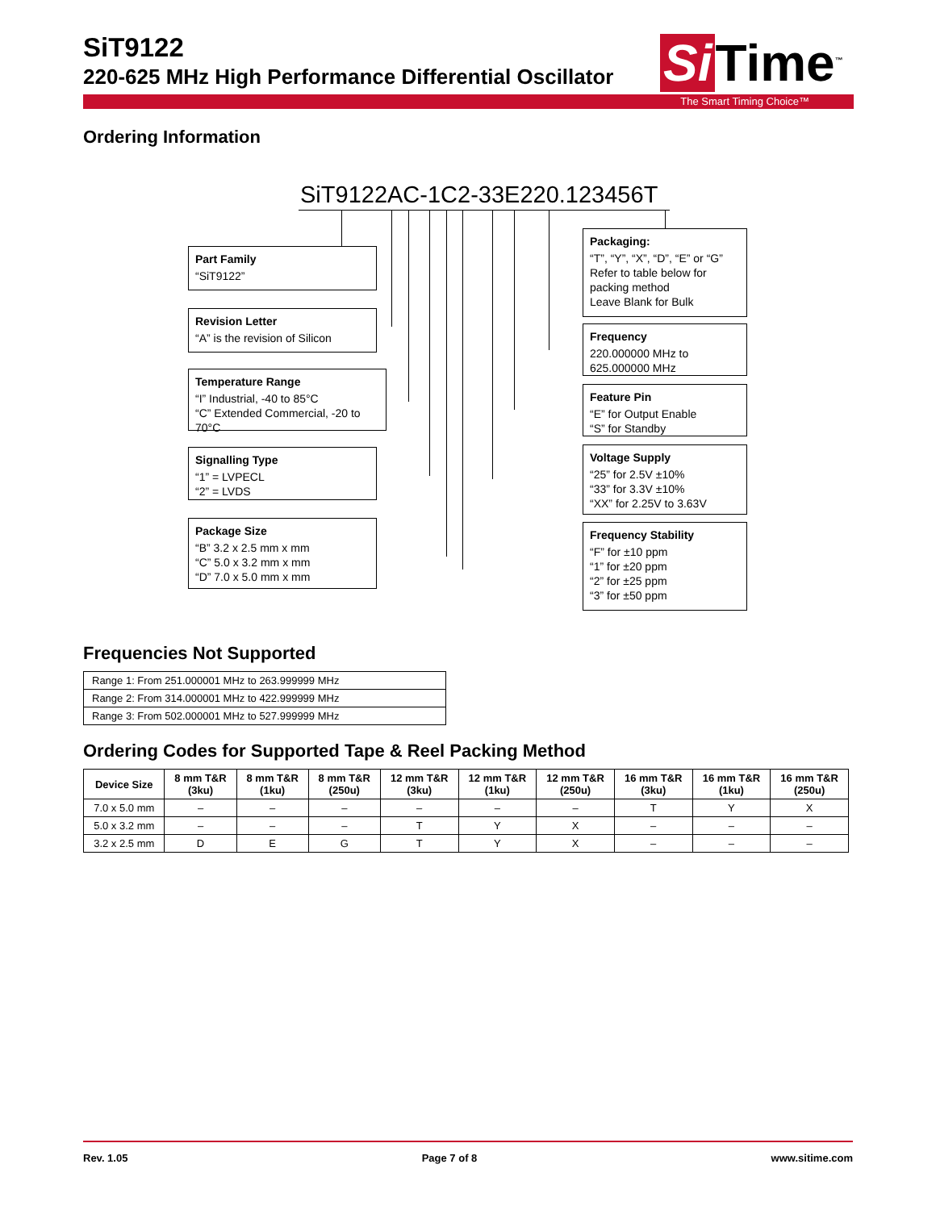SiT9122
220-625 MHz High Performance Differential Oscillator
Si Time<sup>™</sup>
The Smart Timing Choice™
Ordering Information
SiT9122AC-1C2-33E220.123456T
Part Family
“SiT9122”
Revision Letter
“A” is the revision of Silicon
Temperature Range
“I” Industrial, -40 to 85°C
“C” Extended Commercial, -20 to 70°C
Signalling Type
“1” = LVPECL
“2” = LVDS
Package Size
“B” 3.2 x 2.5 mm x mm
“C” 5.0 x 3.2 mm x mm
“D” 7.0 x 5.0 mm x mm
Packaging:
“T”, “Y”, “X”, “D”, “E” or “G”
Refer to table below for packing method
Leave Blank for Bulk
Frequency
220.000000 MHz to
625.000000 MHz
Feature Pin
“E” for Output Enable
“S” for Standby
Voltage Supply
“25” for 2.5V ±10%
“33” for 3.3V ±10%
“XX” for 2.25V to 3.63V
Frequency Stability
“F” for ±10 ppm
“1” for ±20 ppm
“2” for ±25 ppm
“3” for ±50 ppm
Frequencies Not Supported
| Range 1: From 251.000001 MHz to 263.999999 MHz |
| Range 2: From 314.000001 MHz to 422.999999 MHz |
| Range 3: From 502.000001 MHz to 527.999999 MHz |
Ordering Codes for Supported Tape & Reel Packing Method
| Device Size | 8 mm T&R (3ku) | 8 mm T&R (1ku) | 8 mm T&R (250u) | 12 mm T&R (3ku) | 12 mm T&R (1ku) | 12 mm T&R (250u) | 16 mm T&R (3ku) | 16 mm T&R (1ku) | 16 mm T&R (250u) |
| --- | --- | --- | --- | --- | --- | --- | --- | --- | --- |
| 7.0 x 5.0 mm | – | – | – | – | – | – | T | Y | X |
| 5.0 x 3.2 mm | – | – | – | T | Y | X | – | – | – |
| 3.2 x 2.5 mm | D | E | G | T | Y | X | – | – | – |
Rev. 1.05 Page 7 of 8 www.sitime.com